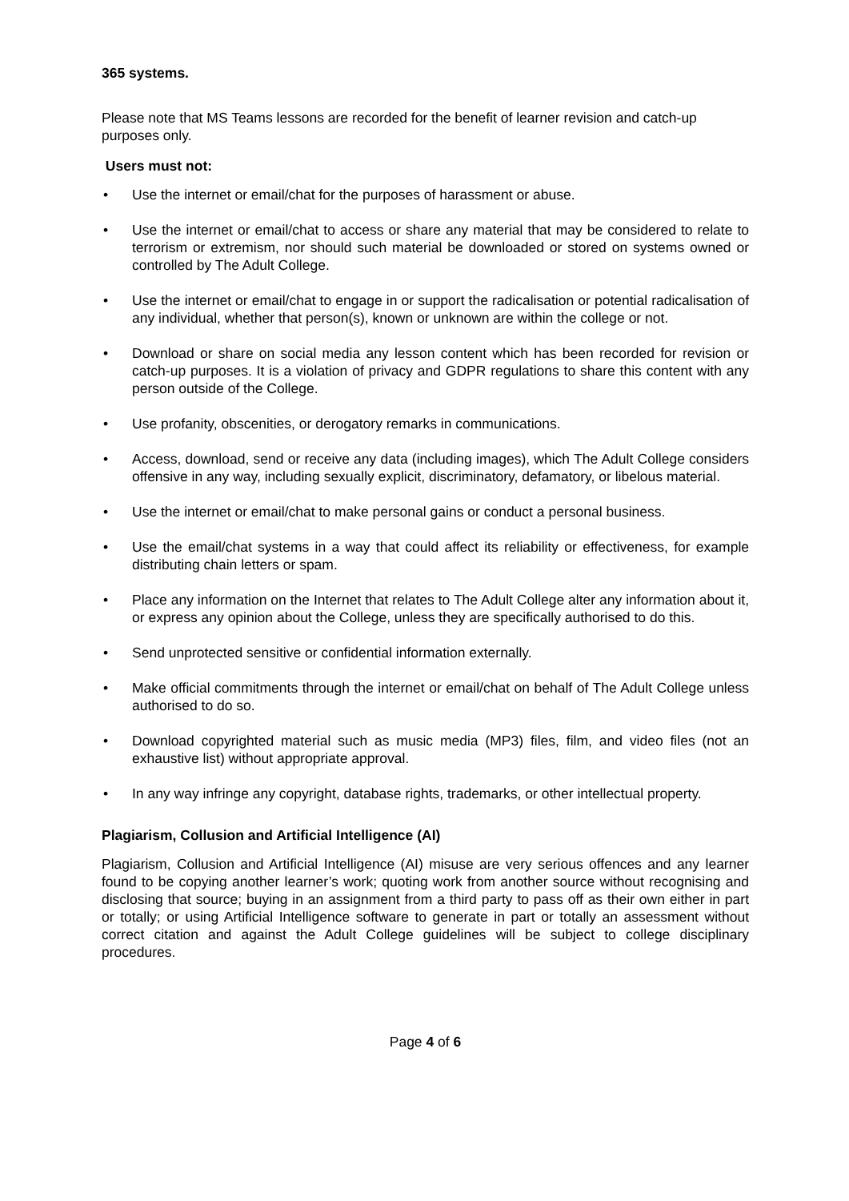365 systems.
Please note that MS Teams lessons are recorded for the benefit of learner revision and catch-up purposes only.
Users must not:
• Use the internet or email/chat for the purposes of harassment or abuse.
• Use the internet or email/chat to access or share any material that may be considered to relate to terrorism or extremism, nor should such material be downloaded or stored on systems owned or controlled by The Adult College.
• Use the internet or email/chat to engage in or support the radicalisation or potential radicalisation of any individual, whether that person(s), known or unknown are within the college or not.
• Download or share on social media any lesson content which has been recorded for revision or catch-up purposes. It is a violation of privacy and GDPR regulations to share this content with any person outside of the College.
• Use profanity, obscenities, or derogatory remarks in communications.
• Access, download, send or receive any data (including images), which The Adult College considers offensive in any way, including sexually explicit, discriminatory, defamatory, or libelous material.
• Use the internet or email/chat to make personal gains or conduct a personal business.
• Use the email/chat systems in a way that could affect its reliability or effectiveness, for example distributing chain letters or spam.
• Place any information on the Internet that relates to The Adult College alter any information about it, or express any opinion about the College, unless they are specifically authorised to do this.
• Send unprotected sensitive or confidential information externally.
• Make official commitments through the internet or email/chat on behalf of The Adult College unless authorised to do so.
• Download copyrighted material such as music media (MP3) files, film, and video files (not an exhaustive list) without appropriate approval.
• In any way infringe any copyright, database rights, trademarks, or other intellectual property.
Plagiarism, Collusion and Artificial Intelligence (AI)
Plagiarism, Collusion and Artificial Intelligence (AI) misuse are very serious offences and any learner found to be copying another learner’s work; quoting work from another source without recognising and disclosing that source; buying in an assignment from a third party to pass off as their own either in part or totally; or using Artificial Intelligence software to generate in part or totally an assessment without correct citation and against the Adult College guidelines will be subject to college disciplinary procedures.
Page 4 of 6